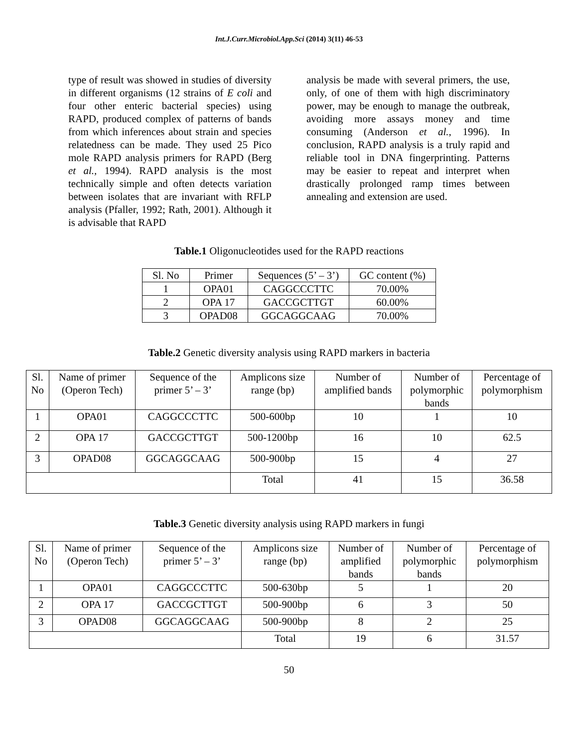Int.J.Curr.Microbiol.App.Sci (2014) 3(11) 46-53
type of result was showed in studies of diversity in different organisms (12 strains of E coli and four other enteric bacterial species) using RAPD, produced complex of patterns of bands from which inferences about strain and species relatedness can be made. They used 25 Pico mole RAPD analysis primers for RAPD (Berg et al., 1994). RAPD analysis is the most technically simple and often detects variation between isolates that are invariant with RFLP analysis (Pfaller, 1992; Rath, 2001). Although it is advisable that RAPD
analysis be made with several primers, the use, only, of one of them with high discriminatory power, may be enough to manage the outbreak, avoiding more assays money and time consuming (Anderson et al., 1996). In conclusion, RAPD analysis is a truly rapid and reliable tool in DNA fingerprinting. Patterns may be easier to repeat and interpret when drastically prolonged ramp times between annealing and extension are used.
Table.1 Oligonucleotides used for the RAPD reactions
| Sl. No | Primer | Sequences (5’ – 3’) | GC content (%) |
| --- | --- | --- | --- |
| 1 | OPA01 | CAGGCCCTTC | 70.00% |
| 2 | OPA 17 | GACCGCTTGT | 60.00% |
| 3 | OPAD08 | GGCAGGCAAG | 70.00% |
Table.2 Genetic diversity analysis using RAPD markers in bacteria
| Sl. No | Name of primer (Operon Tech) | Sequence of the primer 5’ – 3’ | Amplicons size range (bp) | Number of amplified bands | Number of polymorphic bands | Percentage of polymorphism |
| --- | --- | --- | --- | --- | --- | --- |
| 1 | OPA01 | CAGGCCCTTC | 500-600bp | 10 | 1 | 10 |
| 2 | OPA 17 | GACCGCTTGT | 500-1200bp | 16 | 10 | 62.5 |
| 3 | OPAD08 | GGCAGGCAAG | 500-900bp | 15 | 4 | 27 |
| | | | Total | 41 | 15 | 36.58 |
Table.3 Genetic diversity analysis using RAPD markers in fungi
| Sl. No | Name of primer (Operon Tech) | Sequence of the primer 5’ – 3’ | Amplicons size range (bp) | Number of amplified bands | Number of polymorphic bands | Percentage of polymorphism |
| --- | --- | --- | --- | --- | --- | --- |
| 1 | OPA01 | CAGGCCCTTC | 500-630bp | 5 | 1 | 20 |
| 2 | OPA 17 | GACCGCTTGT | 500-900bp | 6 | 3 | 50 |
| 3 | OPAD08 | GGCAGGCAAG | 500-900bp | 8 | 2 | 25 |
| | | | Total | 19 | 6 | 31.57 |
50